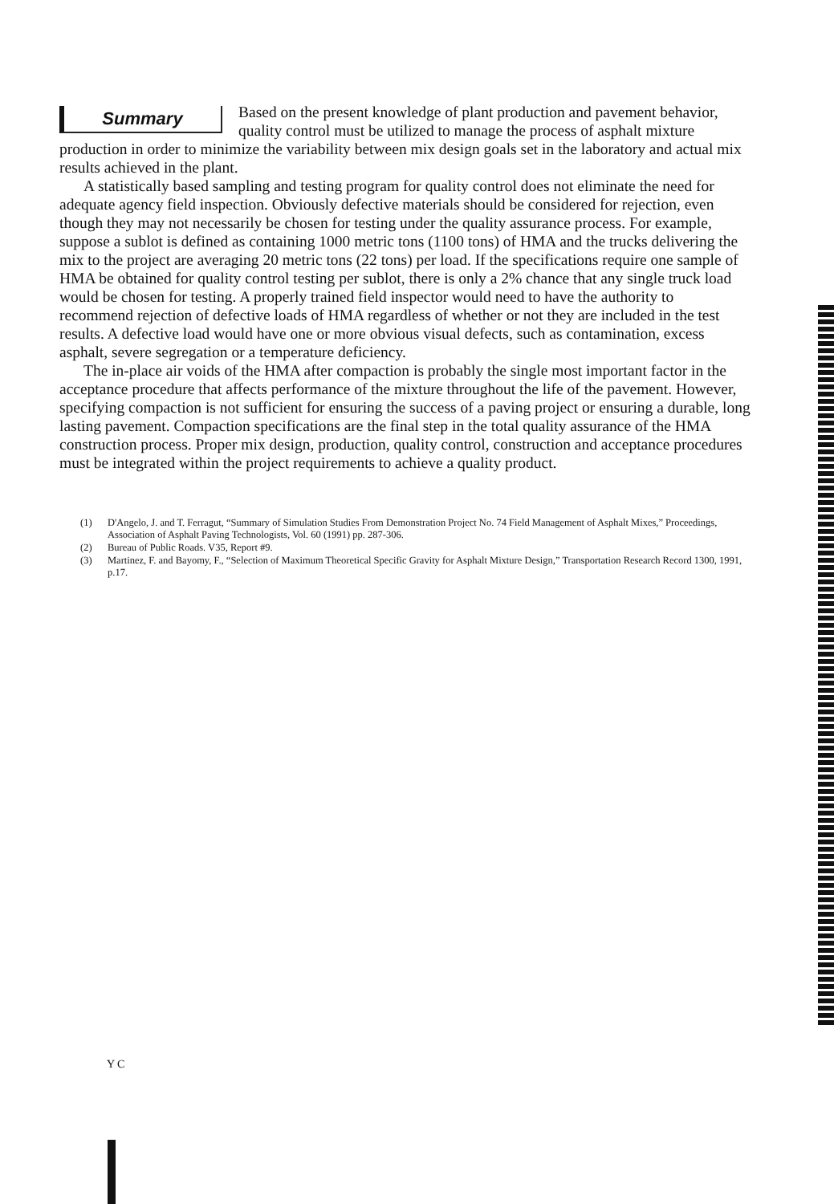Summary
Based on the present knowledge of plant production and pavement behavior, quality control must be utilized to manage the process of asphalt mixture production in order to minimize the variability between mix design goals set in the laboratory and actual mix results achieved in the plant.
A statistically based sampling and testing program for quality control does not eliminate the need for adequate agency field inspection. Obviously defective materials should be considered for rejection, even though they may not necessarily be chosen for testing under the quality assurance process. For example, suppose a sublot is defined as containing 1000 metric tons (1100 tons) of HMA and the trucks delivering the mix to the project are averaging 20 metric tons (22 tons) per load. If the specifications require one sample of HMA be obtained for quality control testing per sublot, there is only a 2% chance that any single truck load would be chosen for testing. A properly trained field inspector would need to have the authority to recommend rejection of defective loads of HMA regardless of whether or not they are included in the test results. A defective load would have one or more obvious visual defects, such as contamination, excess asphalt, severe segregation or a temperature deficiency.
The in-place air voids of the HMA after compaction is probably the single most important factor in the acceptance procedure that affects performance of the mixture throughout the life of the pavement. However, specifying compaction is not sufficient for ensuring the success of a paving project or ensuring a durable, long lasting pavement. Compaction specifications are the final step in the total quality assurance of the HMA construction process. Proper mix design, production, quality control, construction and acceptance procedures must be integrated within the project requirements to achieve a quality product.
(1) D'Angelo, J. and T. Ferragut, “Summary of Simulation Studies From Demonstration Project No. 74 Field Management of Asphalt Mixes,” Proceedings, Association of Asphalt Paving Technologists, Vol. 60 (1991) pp. 287-306.
(2) Bureau of Public Roads. V35, Report #9.
(3) Martinez, F. and Bayomy, F., “Selection of Maximum Theoretical Specific Gravity for Asphalt Mixture Design,” Transportation Research Record 1300, 1991, p.17.
Y C